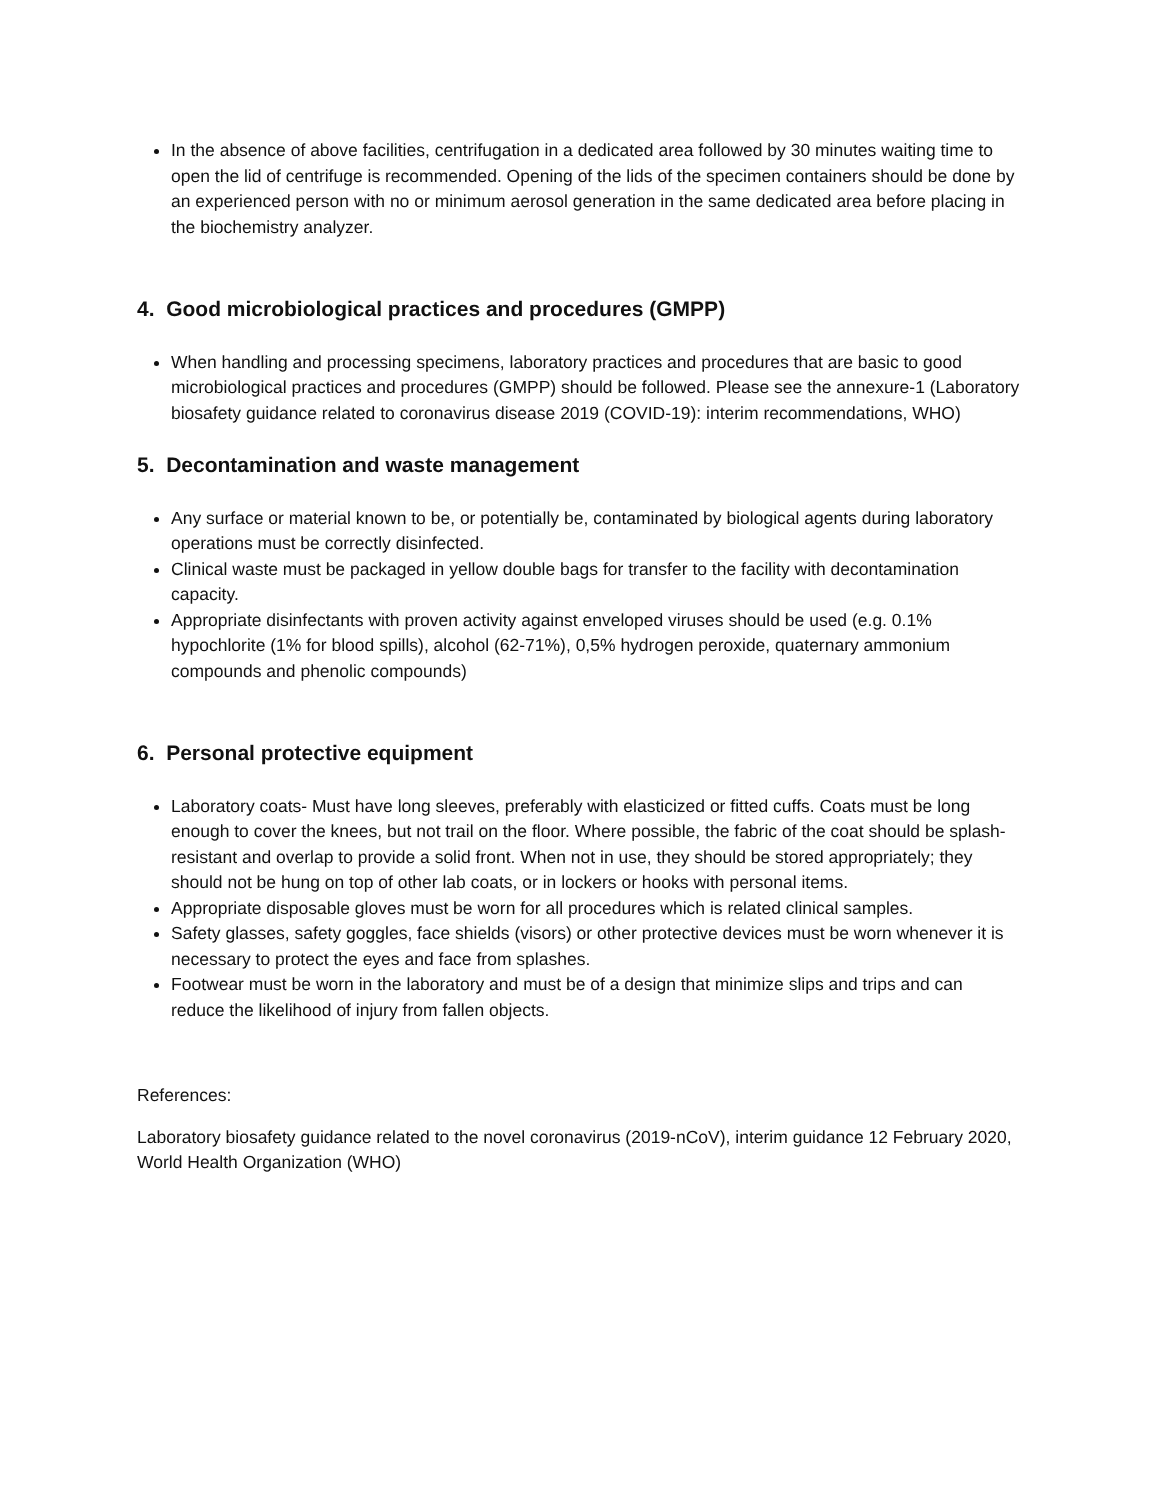In the absence of above facilities, centrifugation in a dedicated area followed by 30 minutes waiting time to open the lid of centrifuge is recommended. Opening of the lids of the specimen containers should be done by an experienced person with no or minimum aerosol generation in the same dedicated area before placing in the biochemistry analyzer.
4. Good microbiological practices and procedures (GMPP)
When handling and processing specimens, laboratory practices and procedures that are basic to good microbiological practices and procedures (GMPP) should be followed. Please see the annexure-1 (Laboratory biosafety guidance related to coronavirus disease 2019 (COVID-19): interim recommendations, WHO)
5. Decontamination and waste management
Any surface or material known to be, or potentially be, contaminated by biological agents during laboratory operations must be correctly disinfected.
Clinical waste must be packaged in yellow double bags for transfer to the facility with decontamination capacity.
Appropriate disinfectants with proven activity against enveloped viruses should be used (e.g. 0.1% hypochlorite (1% for blood spills), alcohol (62-71%), 0,5% hydrogen peroxide, quaternary ammonium compounds and phenolic compounds)
6. Personal protective equipment
Laboratory coats- Must have long sleeves, preferably with elasticized or fitted cuffs. Coats must be long enough to cover the knees, but not trail on the floor. Where possible, the fabric of the coat should be splash- resistant and overlap to provide a solid front. When not in use, they should be stored appropriately; they should not be hung on top of other lab coats, or in lockers or hooks with personal items.
Appropriate disposable gloves must be worn for all procedures which is related clinical samples.
Safety glasses, safety goggles, face shields (visors) or other protective devices must be worn whenever it is necessary to protect the eyes and face from splashes.
Footwear must be worn in the laboratory and must be of a design that minimize slips and trips and can reduce the likelihood of injury from fallen objects.
References:
Laboratory biosafety guidance related to the novel coronavirus (2019-nCoV), interim guidance 12 February 2020, World Health Organization (WHO)